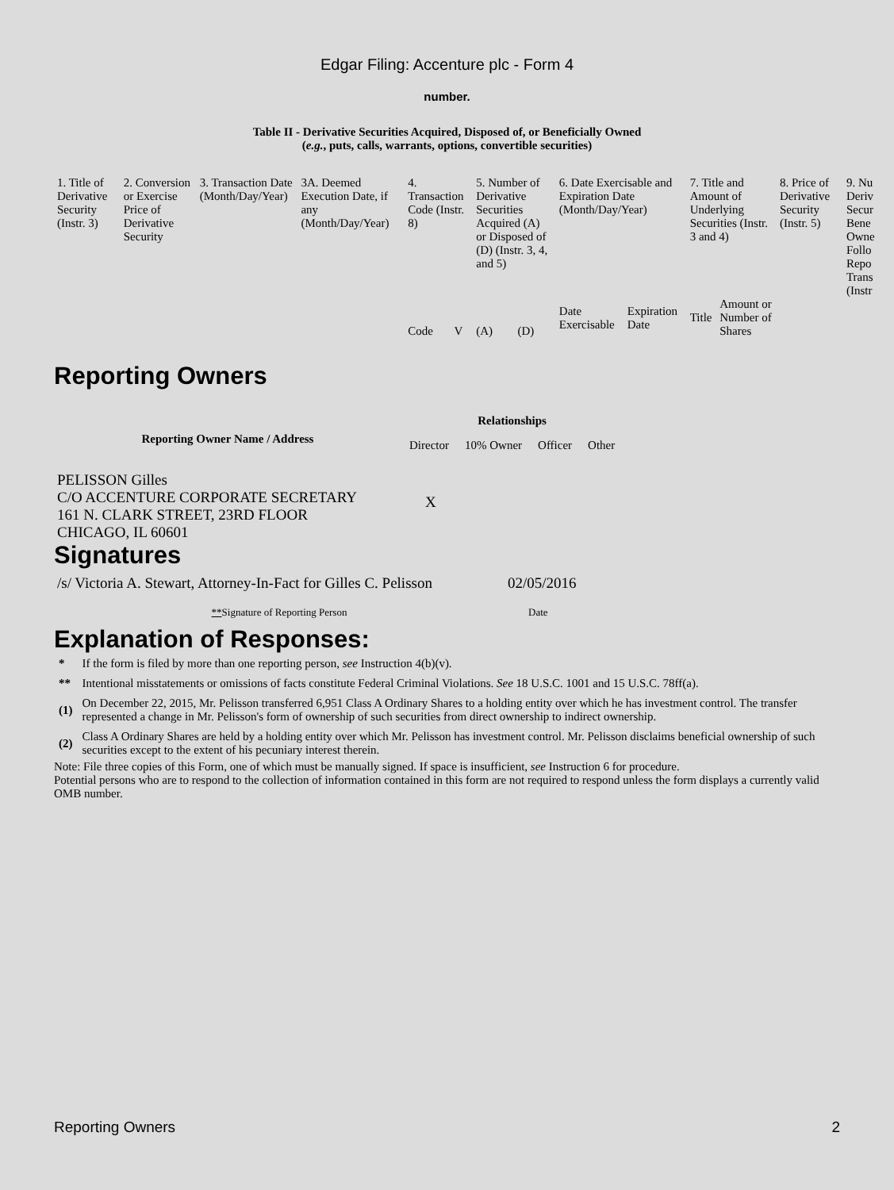Edgar Filing: Accenture plc - Form 4
number.
Table II - Derivative Securities Acquired, Disposed of, or Beneficially Owned
(e.g., puts, calls, warrants, options, convertible securities)
| 1. Title of Derivative Security (Instr. 3) | 2. Conversion or Exercise Price of Derivative Security | 3. Transaction Date (Month/Day/Year) | 3A. Deemed Execution Date, if any (Month/Day/Year) | 4. Transaction Code (Instr. 8) | | 5. Number of Derivative Securities Acquired (A) or Disposed of (D) (Instr. 3, 4, and 5) | | 6. Date Exercisable and Expiration Date (Month/Day/Year) | | 7. Title and Amount of Underlying Securities (Instr. 3 and 4) | | 8. Price of Derivative Security (Instr. 5) | 9. Nu Deriv Secur Bene Owne Follo Repo Trans (Instr |
| | | | | Code | V | (A) | (D) | Date Exercisable | Expiration Date | Title | Amount or Number of Shares | | |
Reporting Owners
| Reporting Owner Name / Address | Relationships | | | |
| --- | --- | --- | --- | --- |
| | Director | 10% Owner | Officer | Other |
| PELISSON Gilles C/O ACCENTURE CORPORATE SECRETARY 161 N. CLARK STREET, 23RD FLOOR CHICAGO, IL 60601 | X | | | |
Signatures
| /s/ Victoria A. Stewart, Attorney-In-Fact for Gilles C. Pelisson | 02/05/2016 |
| ** Signature of Reporting Person | Date |
Explanation of Responses:
| * | If the form is filed by more than one reporting person, see Instruction 4(b)(v). |
| ** | Intentional misstatements or omissions of facts constitute Federal Criminal Violations. See 18 U.S.C. 1001 and 15 U.S.C. 78ff(a). |
| (1) | On December 22, 2015, Mr. Pelisson transferred 6,951 Class A Ordinary Shares to a holding entity over which he has investment control. The transfer represented a change in Mr. Pelisson's form of ownership of such securities from direct ownership to indirect ownership. |
| (2) | Class A Ordinary Shares are held by a holding entity over which Mr. Pelisson has investment control. Mr. Pelisson disclaims beneficial ownership of such securities except to the extent of his pecuniary interest therein. |
Note: File three copies of this Form, one of which must be manually signed. If space is insufficient, see Instruction 6 for procedure.
Potential persons who are to respond to the collection of information contained in this form are not required to respond unless the form displays a currently valid OMB number.
Reporting Owners 2